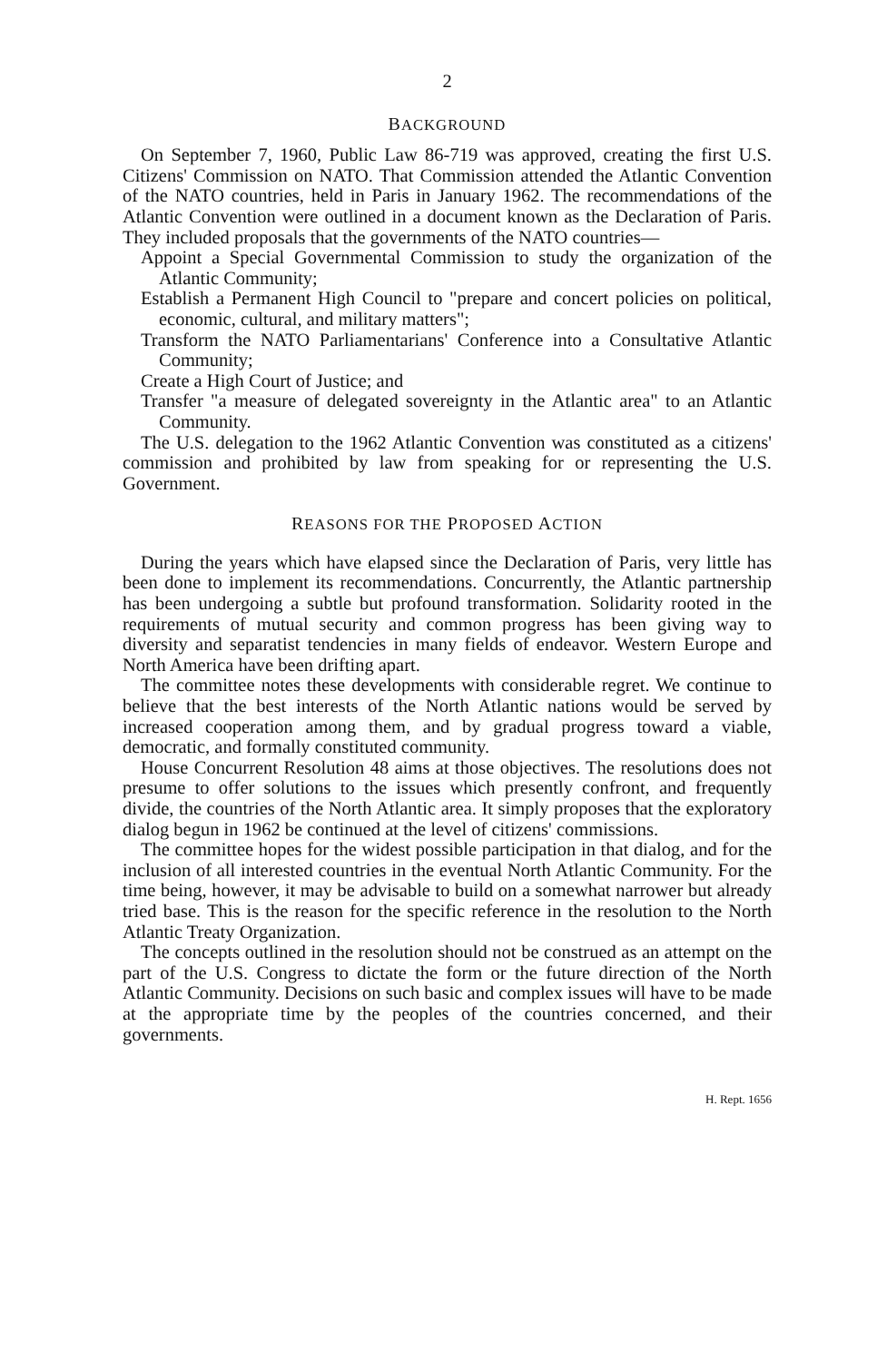2
BACKGROUND
On September 7, 1960, Public Law 86-719 was approved, creating the first U.S. Citizens' Commission on NATO. That Commission attended the Atlantic Convention of the NATO countries, held in Paris in January 1962. The recommendations of the Atlantic Convention were outlined in a document known as the Declaration of Paris. They included proposals that the governments of the NATO countries—
Appoint a Special Governmental Commission to study the organization of the Atlantic Community;
Establish a Permanent High Council to "prepare and concert policies on political, economic, cultural, and military matters";
Transform the NATO Parliamentarians' Conference into a Consultative Atlantic Community;
Create a High Court of Justice; and
Transfer "a measure of delegated sovereignty in the Atlantic area" to an Atlantic Community.
The U.S. delegation to the 1962 Atlantic Convention was constituted as a citizens' commission and prohibited by law from speaking for or representing the U.S. Government.
REASONS FOR THE PROPOSED ACTION
During the years which have elapsed since the Declaration of Paris, very little has been done to implement its recommendations. Concurrently, the Atlantic partnership has been undergoing a subtle but profound transformation. Solidarity rooted in the requirements of mutual security and common progress has been giving way to diversity and separatist tendencies in many fields of endeavor. Western Europe and North America have been drifting apart.
The committee notes these developments with considerable regret. We continue to believe that the best interests of the North Atlantic nations would be served by increased cooperation among them, and by gradual progress toward a viable, democratic, and formally constituted community.
House Concurrent Resolution 48 aims at those objectives. The resolutions does not presume to offer solutions to the issues which presently confront, and frequently divide, the countries of the North Atlantic area. It simply proposes that the exploratory dialog begun in 1962 be continued at the level of citizens' commissions.
The committee hopes for the widest possible participation in that dialog, and for the inclusion of all interested countries in the eventual North Atlantic Community. For the time being, however, it may be advisable to build on a somewhat narrower but already tried base. This is the reason for the specific reference in the resolution to the North Atlantic Treaty Organization.
The concepts outlined in the resolution should not be construed as an attempt on the part of the U.S. Congress to dictate the form or the future direction of the North Atlantic Community. Decisions on such basic and complex issues will have to be made at the appropriate time by the peoples of the countries concerned, and their governments.
H. Rept. 1656